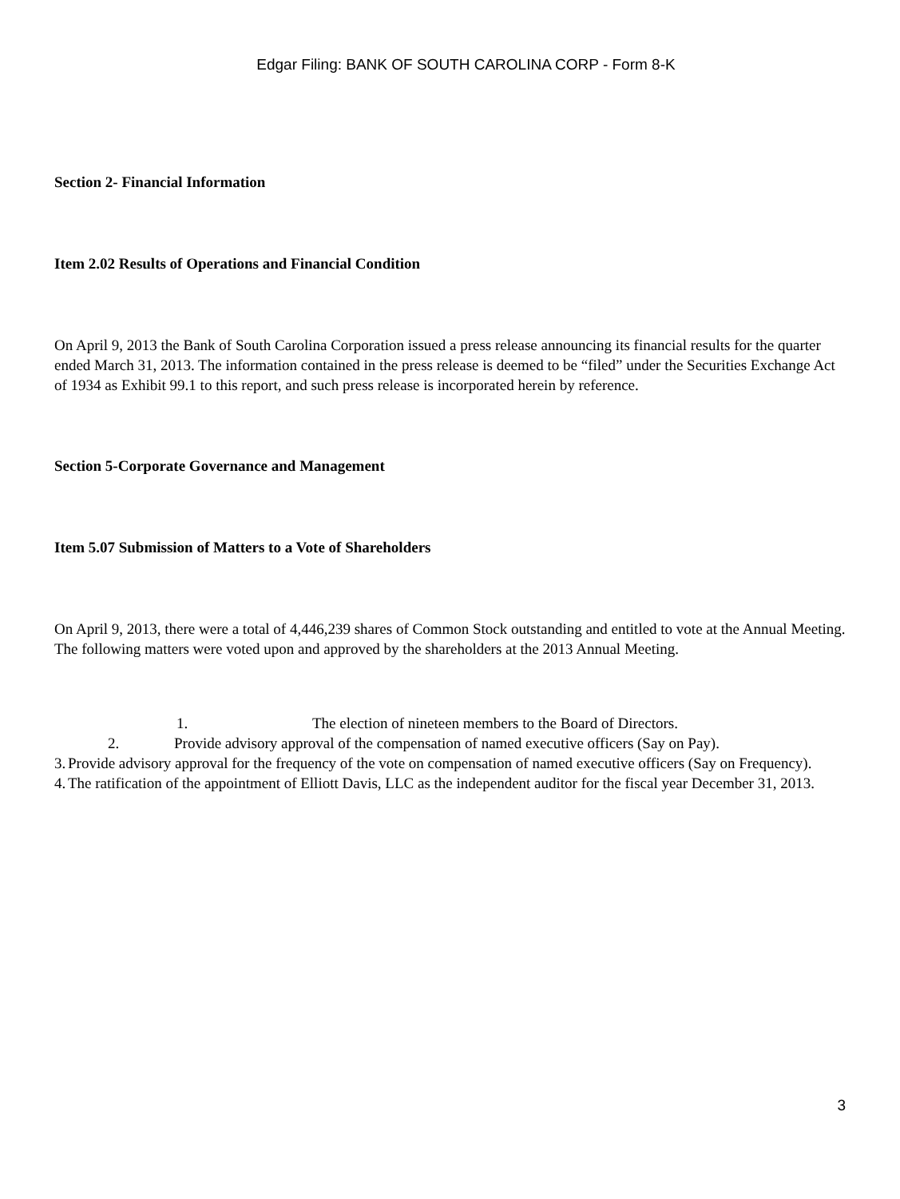Edgar Filing: BANK OF SOUTH CAROLINA CORP - Form 8-K
Section 2- Financial Information
Item 2.02 Results of Operations and Financial Condition
On April 9, 2013 the Bank of South Carolina Corporation issued a press release announcing its financial results for the quarter ended March 31, 2013. The information contained in the press release is deemed to be “filed” under the Securities Exchange Act of 1934 as Exhibit 99.1 to this report, and such press release is incorporated herein by reference.
Section 5-Corporate Governance and Management
Item 5.07 Submission of Matters to a Vote of Shareholders
On April 9, 2013, there were a total of 4,446,239 shares of Common Stock outstanding and entitled to vote at the Annual Meeting. The following matters were voted upon and approved by the shareholders at the 2013 Annual Meeting.
1. The election of nineteen members to the Board of Directors.
2. Provide advisory approval of the compensation of named executive officers (Say on Pay).
3. Provide advisory approval for the frequency of the vote on compensation of named executive officers (Say on Frequency).
4. The ratification of the appointment of Elliott Davis, LLC as the independent auditor for the fiscal year December 31, 2013.
3